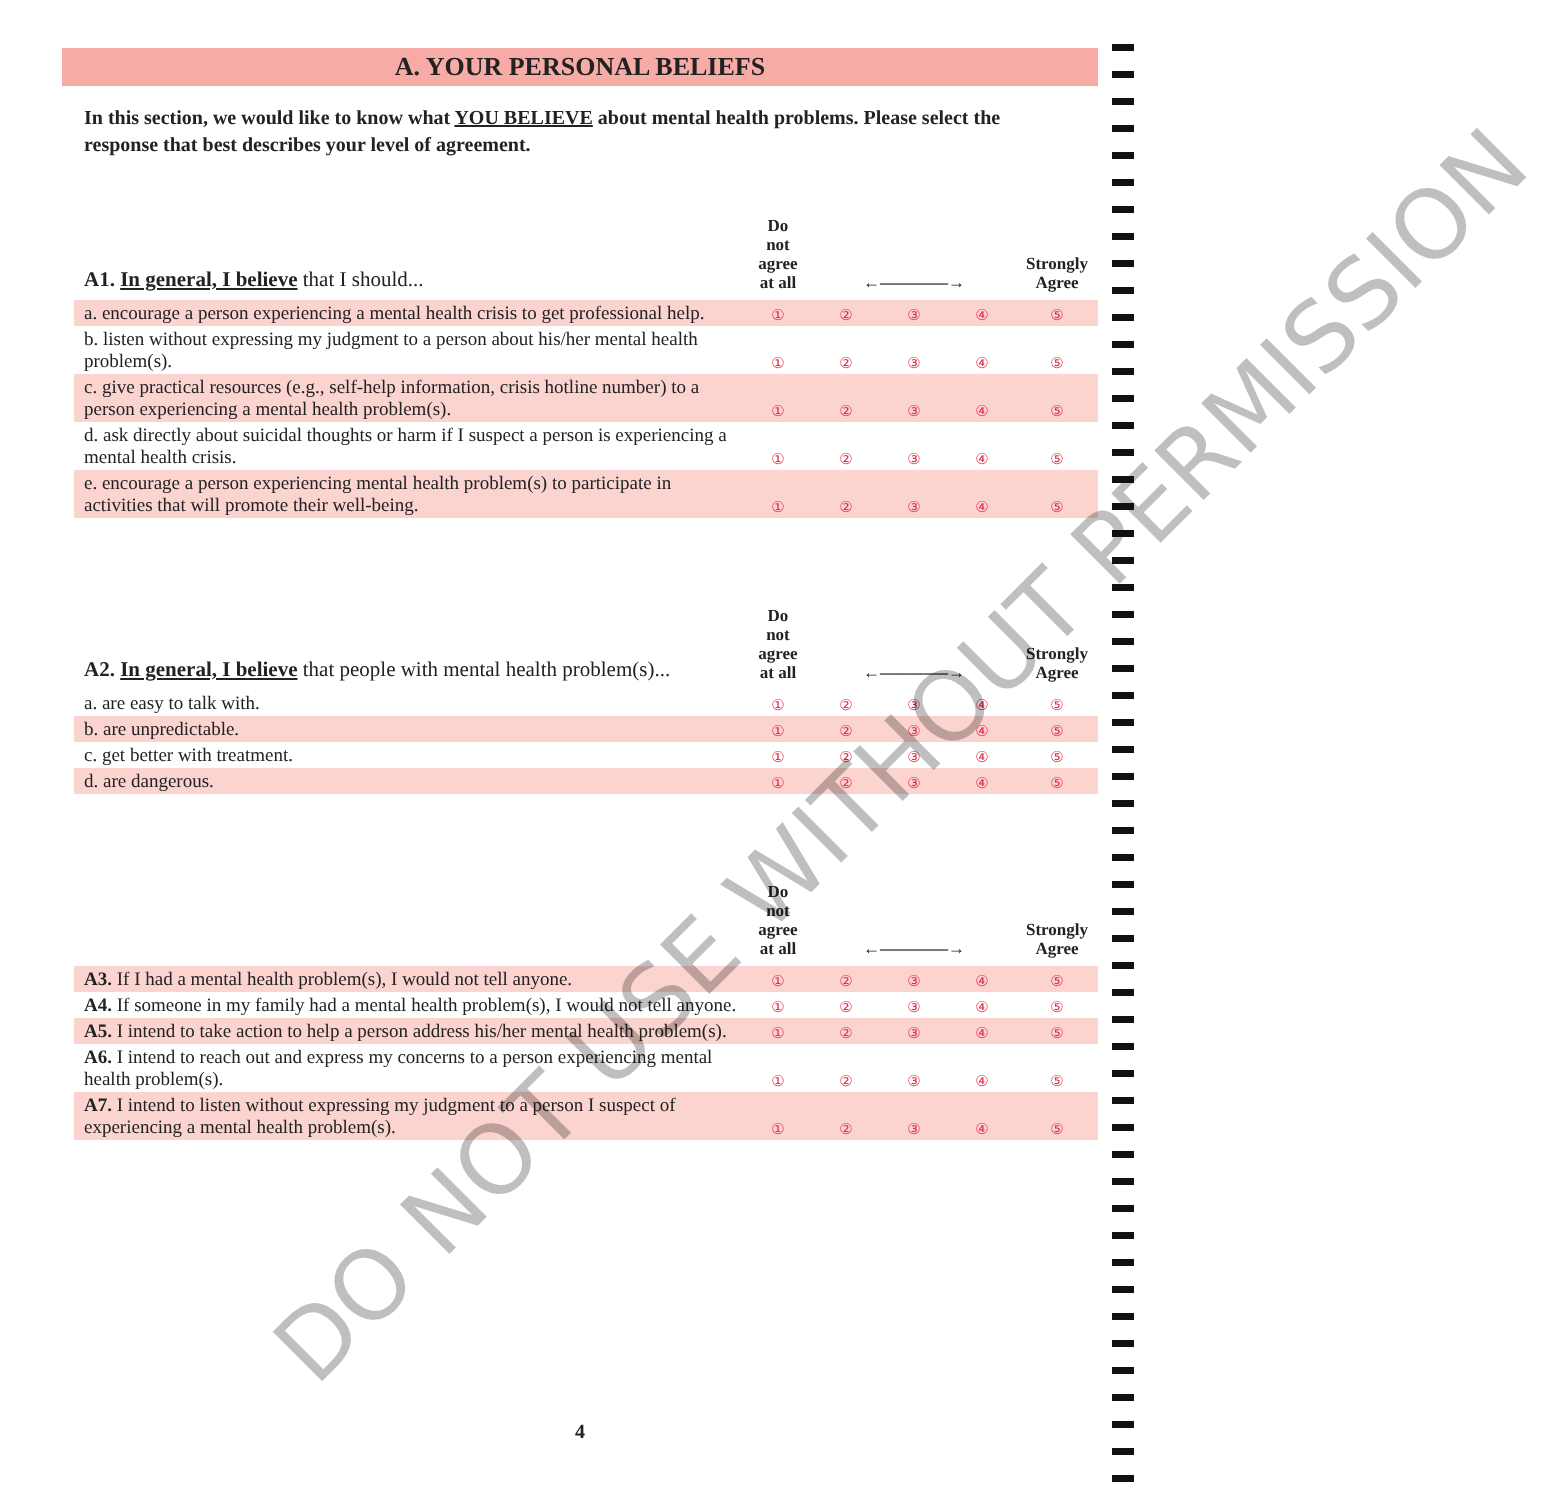A. YOUR PERSONAL BELIEFS
In this section, we would like to know what YOU BELIEVE about mental health problems. Please select the response that best describes your level of agreement.
| A1. In general, I believe that I should... | Do not agree at all | ←————→ | | | Strongly Agree |
| --- | --- | --- | --- | --- | --- |
| a. encourage a person experiencing a mental health crisis to get professional help. | ① | ② | ③ | ④ | ⑤ |
| b. listen without expressing my judgment to a person about his/her mental health problem(s). | ① | ② | ③ | ④ | ⑤ |
| c. give practical resources (e.g., self-help information, crisis hotline number) to a person experiencing a mental health problem(s). | ① | ② | ③ | ④ | ⑤ |
| d. ask directly about suicidal thoughts or harm if I suspect a person is experiencing a mental health crisis. | ① | ② | ③ | ④ | ⑤ |
| e. encourage a person experiencing mental health problem(s) to participate in activities that will promote their well-being. | ① | ② | ③ | ④ | ⑤ |
| A2. In general, I believe that people with mental health problem(s)... | Do not agree at all | ←————→ | | | Strongly Agree |
| --- | --- | --- | --- | --- | --- |
| a. are easy to talk with. | ① | ② | ③ | ④ | ⑤ |
| b. are unpredictable. | ① | ② | ③ | ④ | ⑤ |
| c. get better with treatment. | ① | ② | ③ | ④ | ⑤ |
| d. are dangerous. | ① | ② | ③ | ④ | ⑤ |
| | Do not agree at all | ←————→ | | | Strongly Agree |
| --- | --- | --- | --- | --- | --- |
| A3. If I had a mental health problem(s), I would not tell anyone. | ① | ② | ③ | ④ | ⑤ |
| A4. If someone in my family had a mental health problem(s), I would not tell anyone. | ① | ② | ③ | ④ | ⑤ |
| A5. I intend to take action to help a person address his/her mental health problem(s). | ① | ② | ③ | ④ | ⑤ |
| A6. I intend to reach out and express my concerns to a person experiencing mental health problem(s). | ① | ② | ③ | ④ | ⑤ |
| A7. I intend to listen without expressing my judgment to a person I suspect of experiencing a mental health problem(s). | ① | ② | ③ | ④ | ⑤ |
4
DO NOT USE WITHOUT PERMISSION